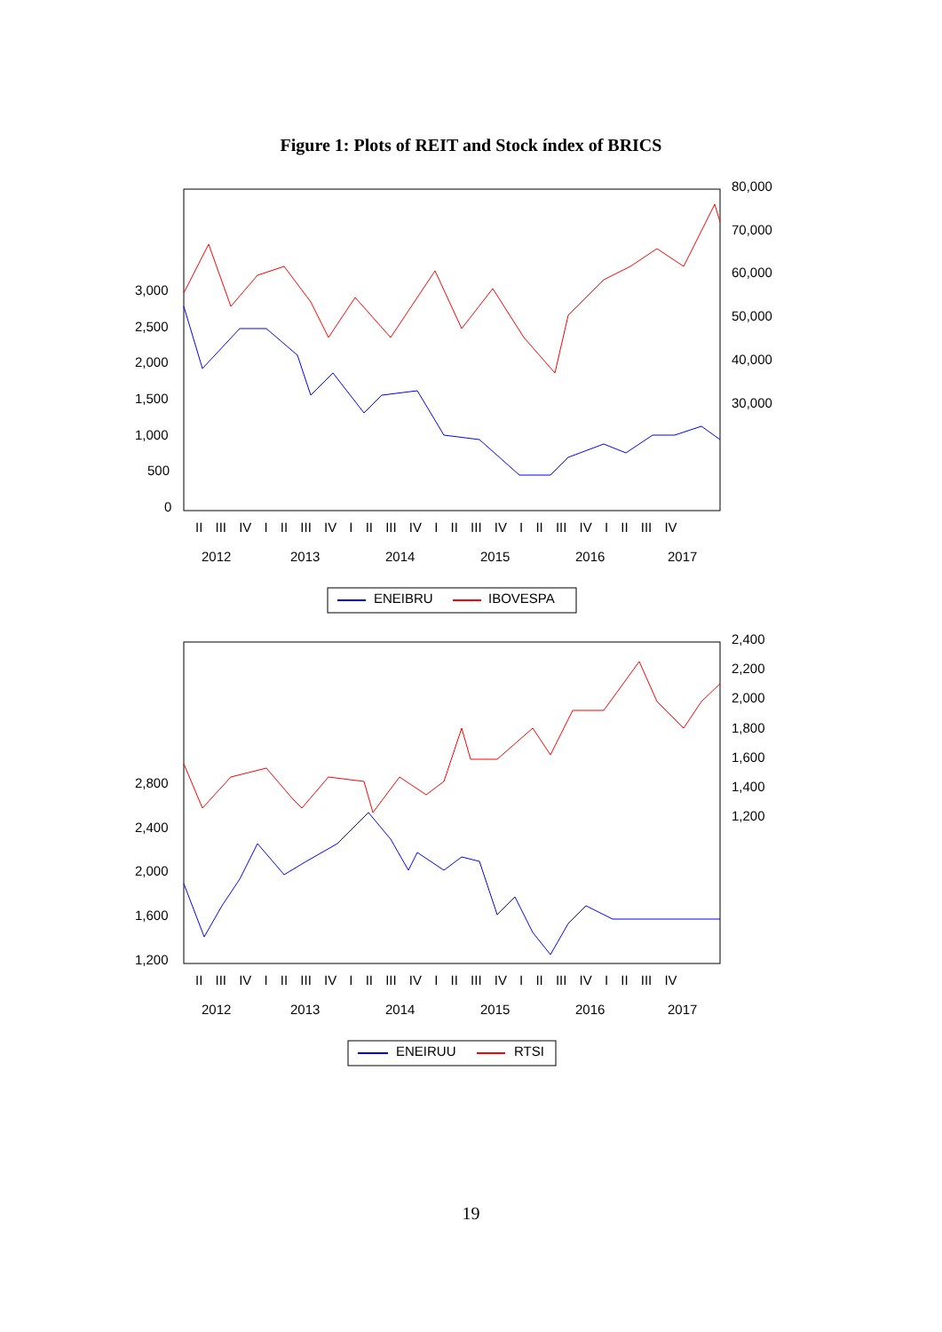Figure 1: Plots of REIT and Stock índex of BRICS
3,000
2,500
2,000
1,500
1,000
500
0
80,000
70,000
60,000
50,000
40,000
30,000
II III IV I II III IV I II III IV I II III IV I II III IV I II III IV
2012 2013 2014 2015 2016 2017
ENEIBRU IBOVESPA
2,800
2,400
2,000
1,600
1,200
2,400
2,200
2,000
1,800
1,600
1,400
1,200
II III IV I II III IV I II III IV I II III IV I II III IV I II III IV
2012 2013 2014 2015 2016 2017
ENEIRUU RTSI
19